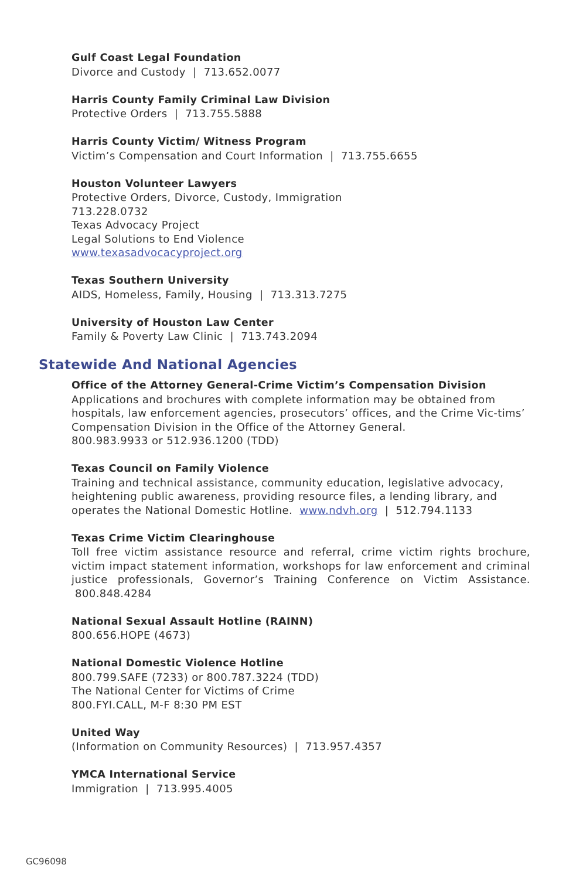Gulf Coast Legal Foundation
Divorce and Custody | 713.652.0077
Harris County Family Criminal Law Division
Protective Orders | 713.755.5888
Harris County Victim/ Witness Program
Victim’s Compensation and Court Information | 713.755.6655
Houston Volunteer Lawyers
Protective Orders, Divorce, Custody, Immigration
713.228.0732
Texas Advocacy Project
Legal Solutions to End Violence
www.texasadvocacyproject.org
Texas Southern University
AIDS, Homeless, Family, Housing | 713.313.7275
University of Houston Law Center
Family & Poverty Law Clinic | 713.743.2094
Statewide And National Agencies
Office of the Attorney General-Crime Victim’s Compensation Division
Applications and brochures with complete information may be obtained from hospitals, law enforcement agencies, prosecutors’ offices, and the Crime Vic-tims’ Compensation Division in the Office of the Attorney General.
800.983.9933 or 512.936.1200 (TDD)
Texas Council on Family Violence
Training and technical assistance, community education, legislative advocacy, heightening public awareness, providing resource files, a lending library, and operates the National Domestic Hotline. www.ndvh.org | 512.794.1133
Texas Crime Victim Clearinghouse
Toll free victim assistance resource and referral, crime victim rights brochure, victim impact statement information, workshops for law enforcement and criminal justice professionals, Governor’s Training Conference on Victim Assistance. 800.848.4284
National Sexual Assault Hotline (RAINN)
800.656.HOPE (4673)
National Domestic Violence Hotline
800.799.SAFE (7233) or 800.787.3224 (TDD)
The National Center for Victims of Crime
800.FYI.CALL, M-F 8:30 PM EST
United Way
(Information on Community Resources) | 713.957.4357
YMCA International Service
Immigration | 713.995.4005
GC96098